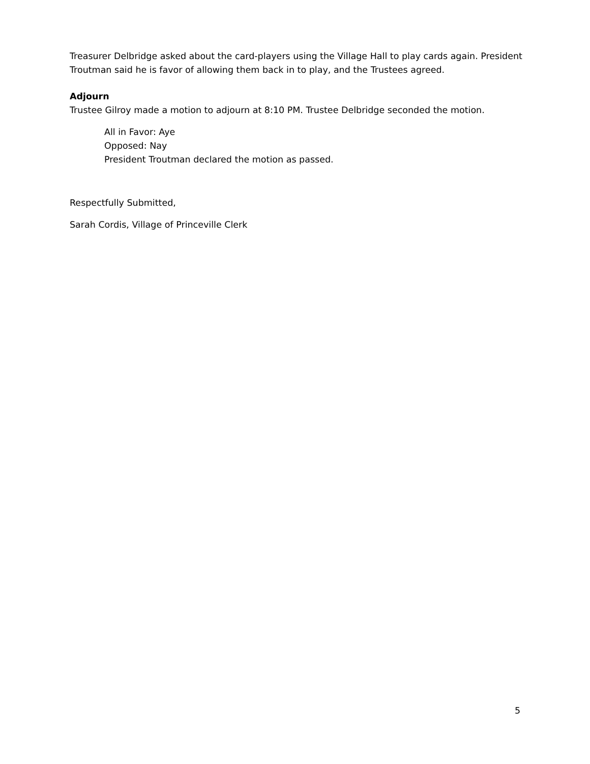Treasurer Delbridge asked about the card-players using the Village Hall to play cards again. President Troutman said he is favor of allowing them back in to play, and the Trustees agreed.
Adjourn
Trustee Gilroy made a motion to adjourn at 8:10 PM. Trustee Delbridge seconded the motion.
All in Favor: Aye
Opposed: Nay
President Troutman declared the motion as passed.
Respectfully Submitted,
Sarah Cordis, Village of Princeville Clerk
5